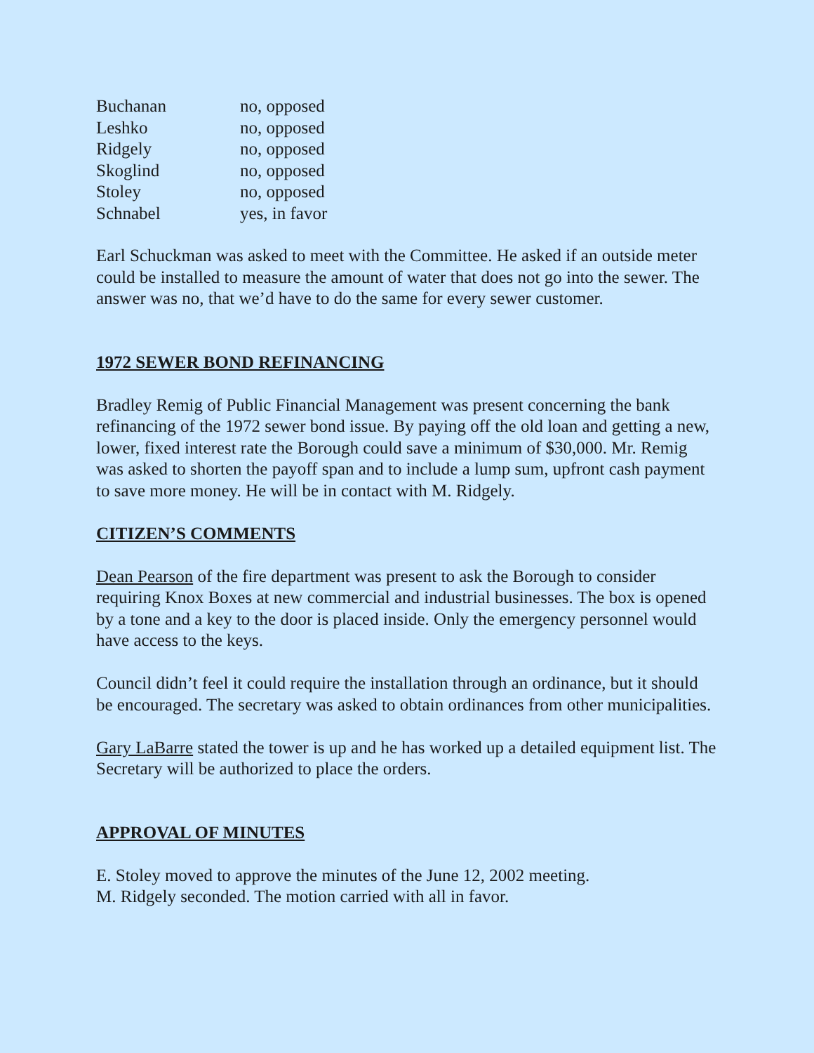| Buchanan | no, opposed |
| Leshko | no, opposed |
| Ridgely | no, opposed |
| Skoglind | no, opposed |
| Stoley | no, opposed |
| Schnabel | yes, in favor |
Earl Schuckman was asked to meet with the Committee. He asked if an outside meter could be installed to measure the amount of water that does not go into the sewer. The answer was no, that we’d have to do the same for every sewer customer.
1972 SEWER BOND REFINANCING
Bradley Remig of Public Financial Management was present concerning the bank refinancing of the 1972 sewer bond issue. By paying off the old loan and getting a new, lower, fixed interest rate the Borough could save a minimum of $30,000. Mr. Remig was asked to shorten the payoff span and to include a lump sum, upfront cash payment to save more money. He will be in contact with M. Ridgely.
CITIZEN’S COMMENTS
Dean Pearson of the fire department was present to ask the Borough to consider requiring Knox Boxes at new commercial and industrial businesses. The box is opened by a tone and a key to the door is placed inside. Only the emergency personnel would have access to the keys.
Council didn’t feel it could require the installation through an ordinance, but it should be encouraged. The secretary was asked to obtain ordinances from other municipalities.
Gary LaBarre stated the tower is up and he has worked up a detailed equipment list. The Secretary will be authorized to place the orders.
APPROVAL OF MINUTES
E. Stoley moved to approve the minutes of the June 12, 2002 meeting.
M. Ridgely seconded. The motion carried with all in favor.